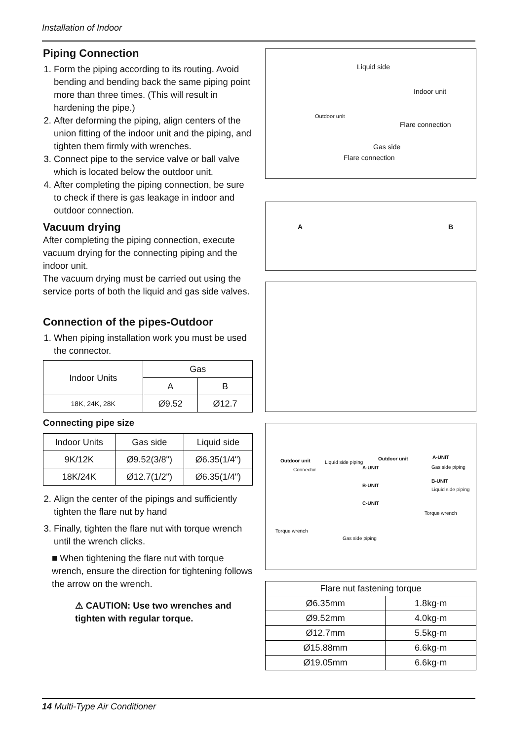Installation of Indoor
Piping Connection
1. Form the piping according to its routing. Avoid bending and bending back the same piping point more than three times. (This will result in hardening the pipe.)
2. After deforming the piping, align centers of the union fitting of the indoor unit and the piping, and tighten them firmly with wrenches.
3. Connect pipe to the service valve or ball valve which is located below the outdoor unit.
4. After completing the piping connection, be sure to check if there is gas leakage in indoor and outdoor connection.
Vacuum drying
After completing the piping connection, execute vacuum drying for the connecting piping and the indoor unit.
The vacuum drying must be carried out using the service ports of both the liquid and gas side valves.
Connection of the pipes-Outdoor
1. When piping installation work you must be used the connector.
| Indoor Units | Gas | |
| --- | --- | --- |
| | A | B |
| 18K, 24K, 28K | Ø9.52 | Ø12.7 |
Connecting pipe size
| Indoor Units | Gas side | Liquid side |
| --- | --- | --- |
| 9K/12K | Ø9.52(3/8") | Ø6.35(1/4") |
| 18K/24K | Ø12.7(1/2") | Ø6.35(1/4") |
2. Align the center of the pipings and sufficiently tighten the flare nut by hand
3. Finally, tighten the flare nut with torque wrench until the wrench clicks.
■ When tightening the flare nut with torque wrench, ensure the direction for tightening follows the arrow on the wrench.
⚠ CAUTION: Use two wrenches and tighten with regular torque.
Liquid side
Indoor unit
Outdoor unit
Flare connection
Gas side
Flare connection
A B
Outdoor unit Liquid side piping
Outdoor unit A-UNIT
Connector A-UNIT Gas side piping
B-UNIT
B-UNIT
Liquid side piping
C-UNIT
Torque wrench
Torque wrench
Gas side piping
| Flare nut fastening torque | |
| --- | --- |
| Ø6.35mm | 1.8kg·m |
| Ø9.52mm | 4.0kg·m |
| Ø12.7mm | 5.5kg·m |
| Ø15.88mm | 6.6kg·m |
| Ø19.05mm | 6.6kg·m |
14 Multi-Type Air Conditioner